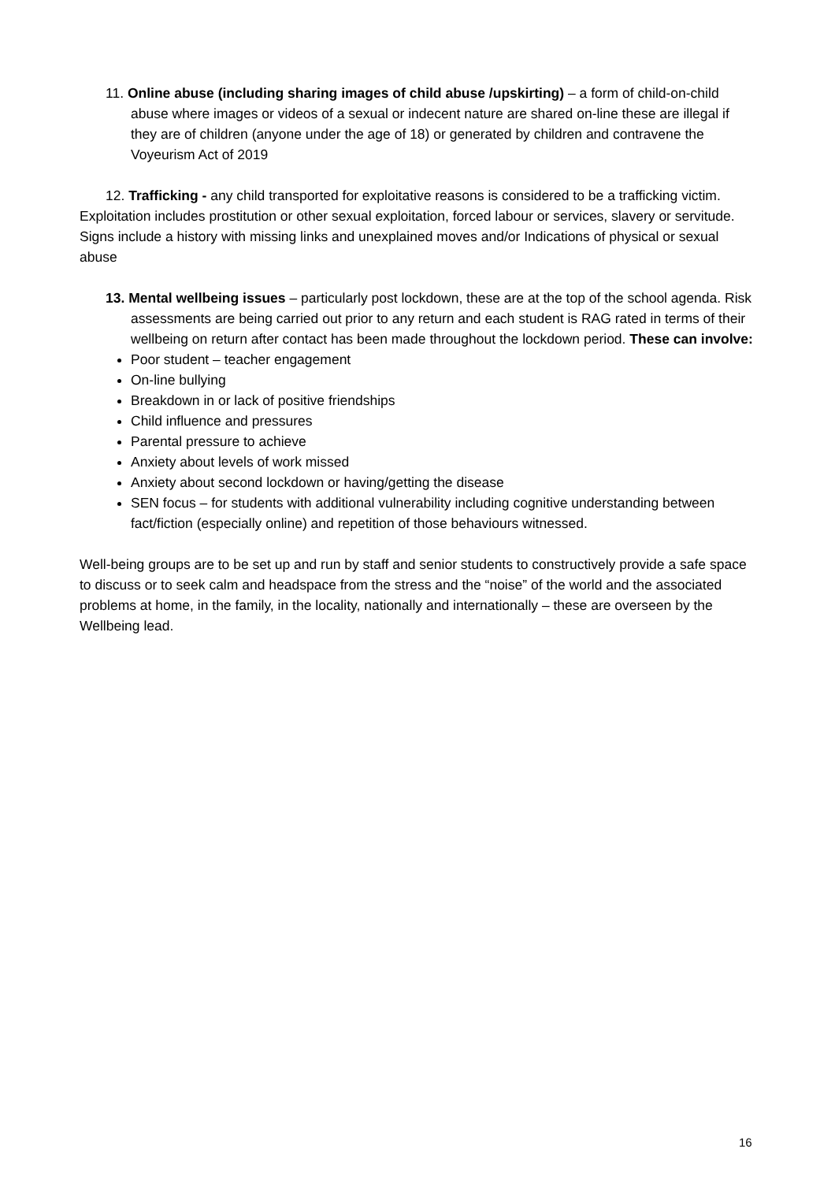11. Online abuse (including sharing images of child abuse /upskirting) – a form of child-on-child abuse where images or videos of a sexual or indecent nature are shared on-line these are illegal if they are of children (anyone under the age of 18) or generated by children and contravene the Voyeurism Act of 2019
12. Trafficking - any child transported for exploitative reasons is considered to be a trafficking victim.
Exploitation includes prostitution or other sexual exploitation, forced labour or services, slavery or servitude. Signs include a history with missing links and unexplained moves and/or Indications of physical or sexual abuse
13. Mental wellbeing issues – particularly post lockdown, these are at the top of the school agenda. Risk assessments are being carried out prior to any return and each student is RAG rated in terms of their wellbeing on return after contact has been made throughout the lockdown period. These can involve:
Poor student – teacher engagement
On-line bullying
Breakdown in or lack of positive friendships
Child influence and pressures
Parental pressure to achieve
Anxiety about levels of work missed
Anxiety about second lockdown or having/getting the disease
SEN focus – for students with additional vulnerability including cognitive understanding between fact/fiction (especially online) and repetition of those behaviours witnessed.
Well-being groups are to be set up and run by staff and senior students to constructively provide a safe space to discuss or to seek calm and headspace from the stress and the “noise” of the world and the associated problems at home, in the family, in the locality, nationally and internationally – these are overseen by the Wellbeing lead.
16